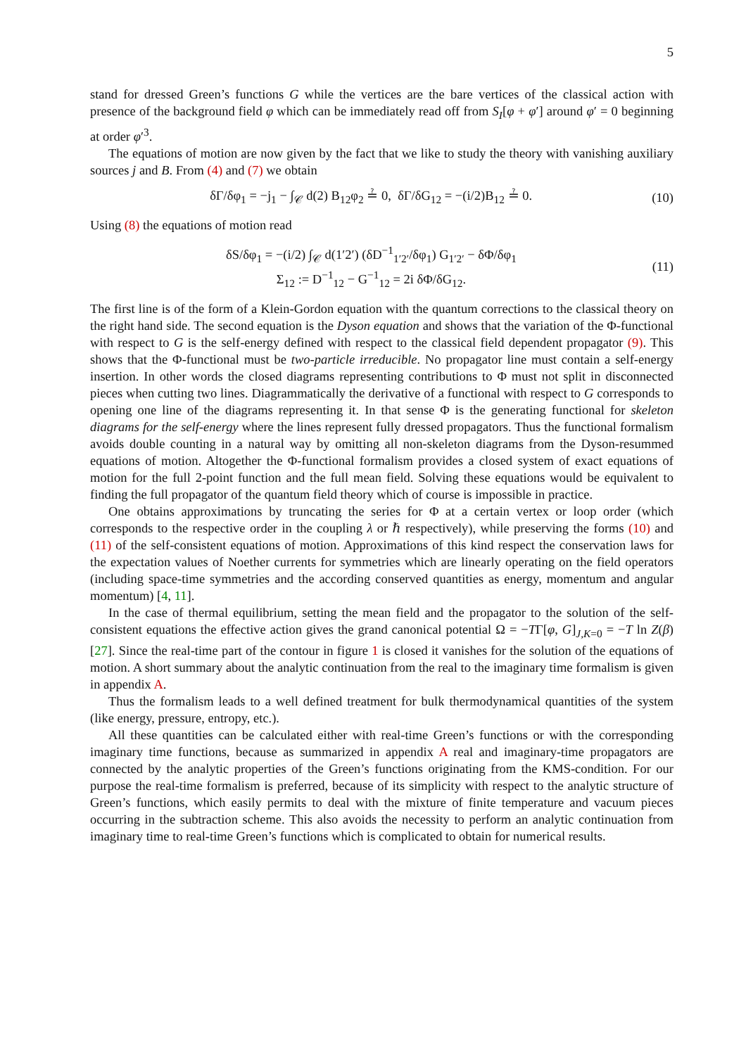5
stand for dressed Green’s functions G while the vertices are the bare vertices of the classical action with presence of the background field φ which can be immediately read off from S<sub>I</sub>[φ + φ′] around φ′ = 0 beginning at order φ′<sup>3</sup>.
The equations of motion are now given by the fact that we like to study the theory with vanishing auxiliary sources j and B. From (4) and (7) we obtain
δΓ/δφ<sub>1</sub> = −j<sub>1</sub> − ∫<sub>𝒞</sub> d(2) B<sub>12</sub>φ<sub>2</sub> ≟ 0, δΓ/δG<sub>12</sub> = −(i/2)B<sub>12</sub> ≟ 0. (10)
Using (8) the equations of motion read
δS/δφ<sub>1</sub> = −(i/2) ∫<sub>𝒞</sub> d(1′2′) (δD<sup>−1</sup><sub>1′2′</sub>/δφ<sub>1</sub>) G<sub>1′2′</sub> − δΦ/δφ<sub>1</sub>
Σ<sub>12</sub> := D<sup>−1</sup><sub>12</sub> − G<sup>−1</sup><sub>12</sub> = 2i δΦ/δG<sub>12</sub>. (11)
The first line is of the form of a Klein-Gordon equation with the quantum corrections to the classical theory on the right hand side. The second equation is the Dyson equation and shows that the variation of the Φ-functional with respect to G is the self-energy defined with respect to the classical field dependent propagator (9). This shows that the Φ-functional must be two-particle irreducible. No propagator line must contain a self-energy insertion. In other words the closed diagrams representing contributions to Φ must not split in disconnected pieces when cutting two lines. Diagrammatically the derivative of a functional with respect to G corresponds to opening one line of the diagrams representing it. In that sense Φ is the generating functional for skeleton diagrams for the self-energy where the lines represent fully dressed propagators. Thus the functional formalism avoids double counting in a natural way by omitting all non-skeleton diagrams from the Dyson-resummed equations of motion. Altogether the Φ-functional formalism provides a closed system of exact equations of motion for the full 2-point function and the full mean field. Solving these equations would be equivalent to finding the full propagator of the quantum field theory which of course is impossible in practice.
One obtains approximations by truncating the series for Φ at a certain vertex or loop order (which corresponds to the respective order in the coupling λ or ℏ respectively), while preserving the forms (10) and (11) of the self-consistent equations of motion. Approximations of this kind respect the conservation laws for the expectation values of Noether currents for symmetries which are linearly operating on the field operators (including space-time symmetries and the according conserved quantities as energy, momentum and angular momentum) [4, 11].
In the case of thermal equilibrium, setting the mean field and the propagator to the solution of the self-consistent equations the effective action gives the grand canonical potential Ω = −TΓ[φ, G]<sub>J,K=0</sub> = −T ln Z(β) [27]. Since the real-time part of the contour in figure 1 is closed it vanishes for the solution of the equations of motion. A short summary about the analytic continuation from the real to the imaginary time formalism is given in appendix A.
Thus the formalism leads to a well defined treatment for bulk thermodynamical quantities of the system (like energy, pressure, entropy, etc.).
All these quantities can be calculated either with real-time Green’s functions or with the corresponding imaginary time functions, because as summarized in appendix A real and imaginary-time propagators are connected by the analytic properties of the Green’s functions originating from the KMS-condition. For our purpose the real-time formalism is preferred, because of its simplicity with respect to the analytic structure of Green’s functions, which easily permits to deal with the mixture of finite temperature and vacuum pieces occurring in the subtraction scheme. This also avoids the necessity to perform an analytic continuation from imaginary time to real-time Green’s functions which is complicated to obtain for numerical results.